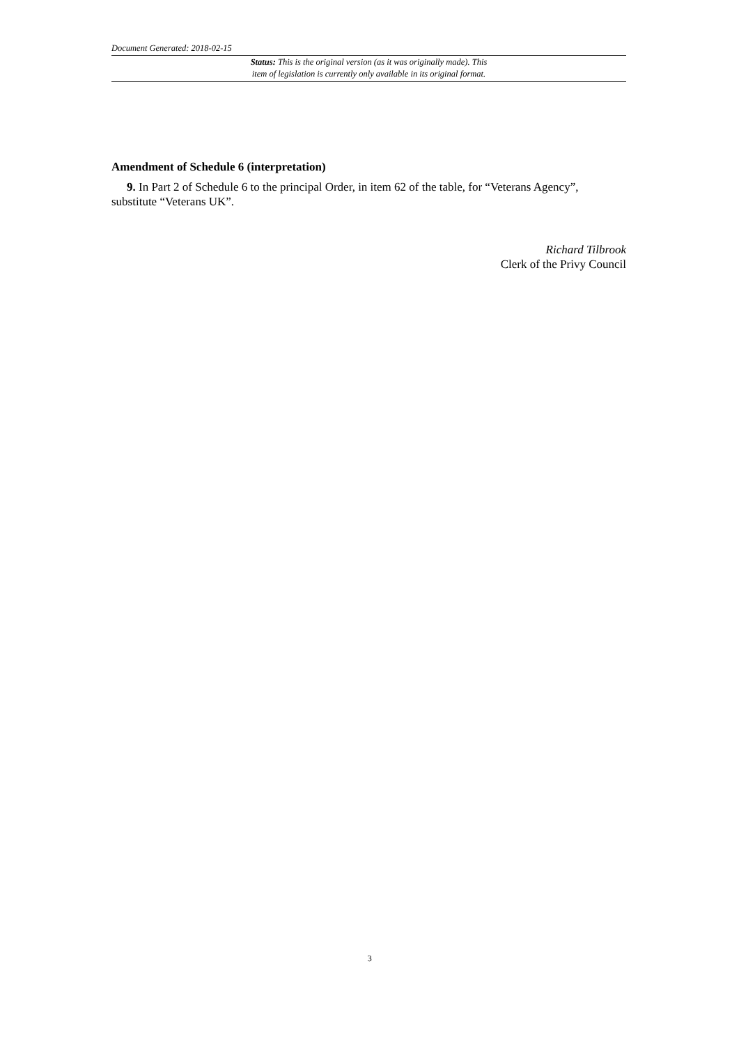Document Generated: 2018-02-15
Status: This is the original version (as it was originally made). This
item of legislation is currently only available in its original format.
Amendment of Schedule 6 (interpretation)
9. In Part 2 of Schedule 6 to the principal Order, in item 62 of the table, for “Veterans Agency”, substitute “Veterans UK”.
Richard Tilbrook
Clerk of the Privy Council
3